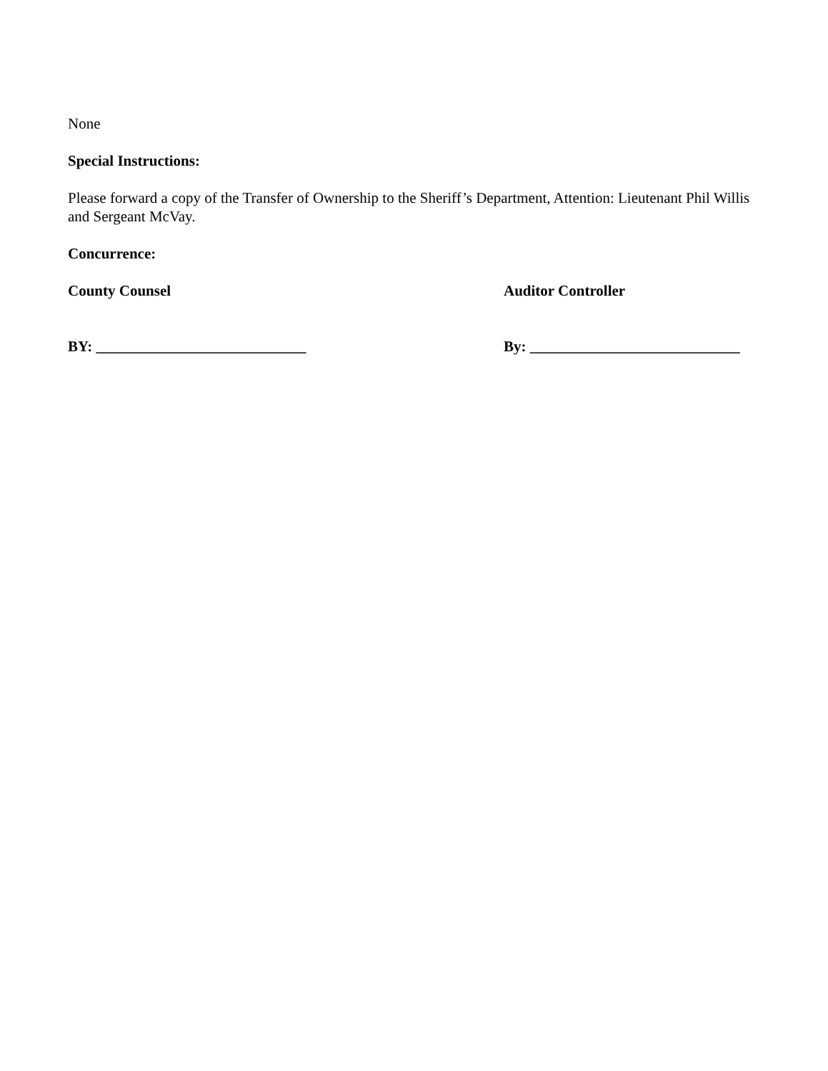None
Special Instructions:
Please forward a copy of the Transfer of Ownership to the Sheriff’s Department, Attention: Lieutenant Phil Willis and Sergeant McVay.
Concurrence:
County Counsel Auditor Controller
BY: ____________________________ By: ____________________________